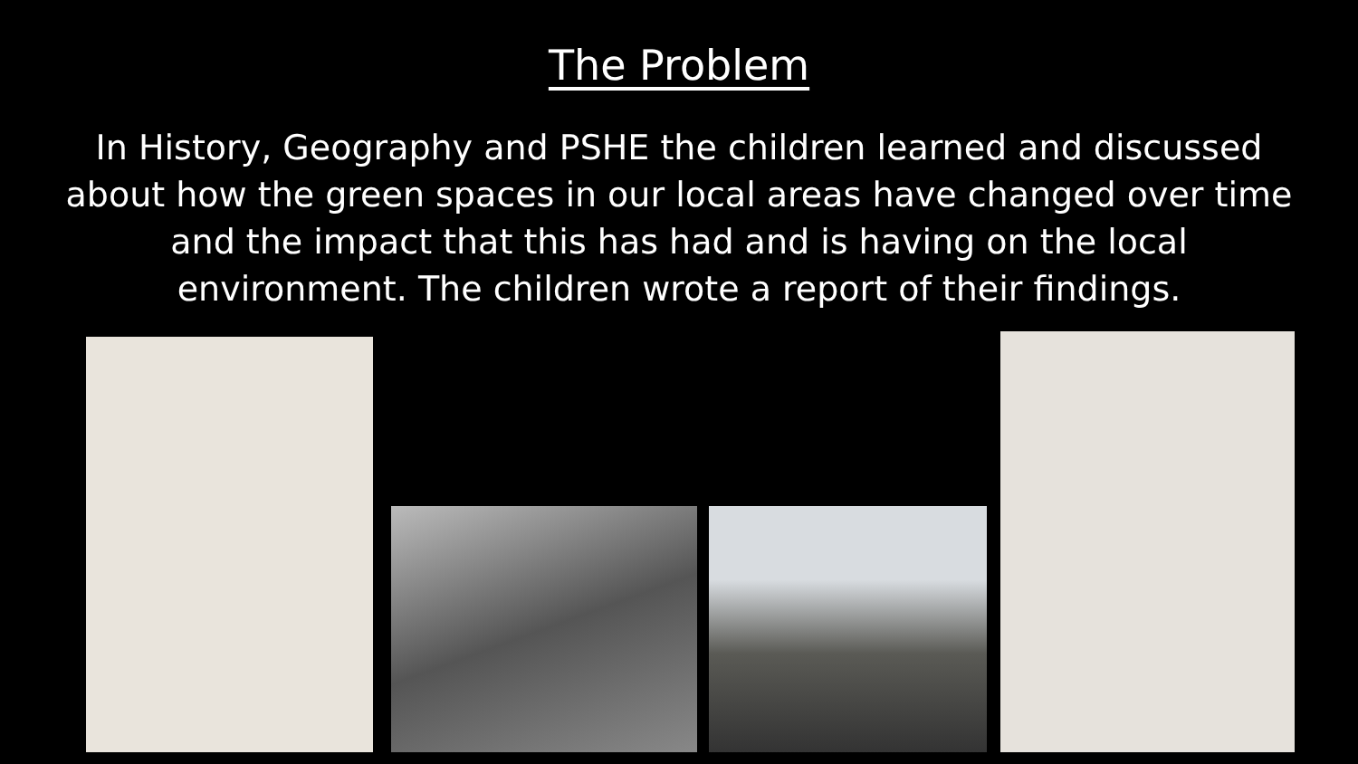The Problem
In History, Geography and PSHE the children learned and discussed about how the green spaces in our local areas have changed over time and the impact that this has had and is having on the local environment. The children wrote a report of their findings.